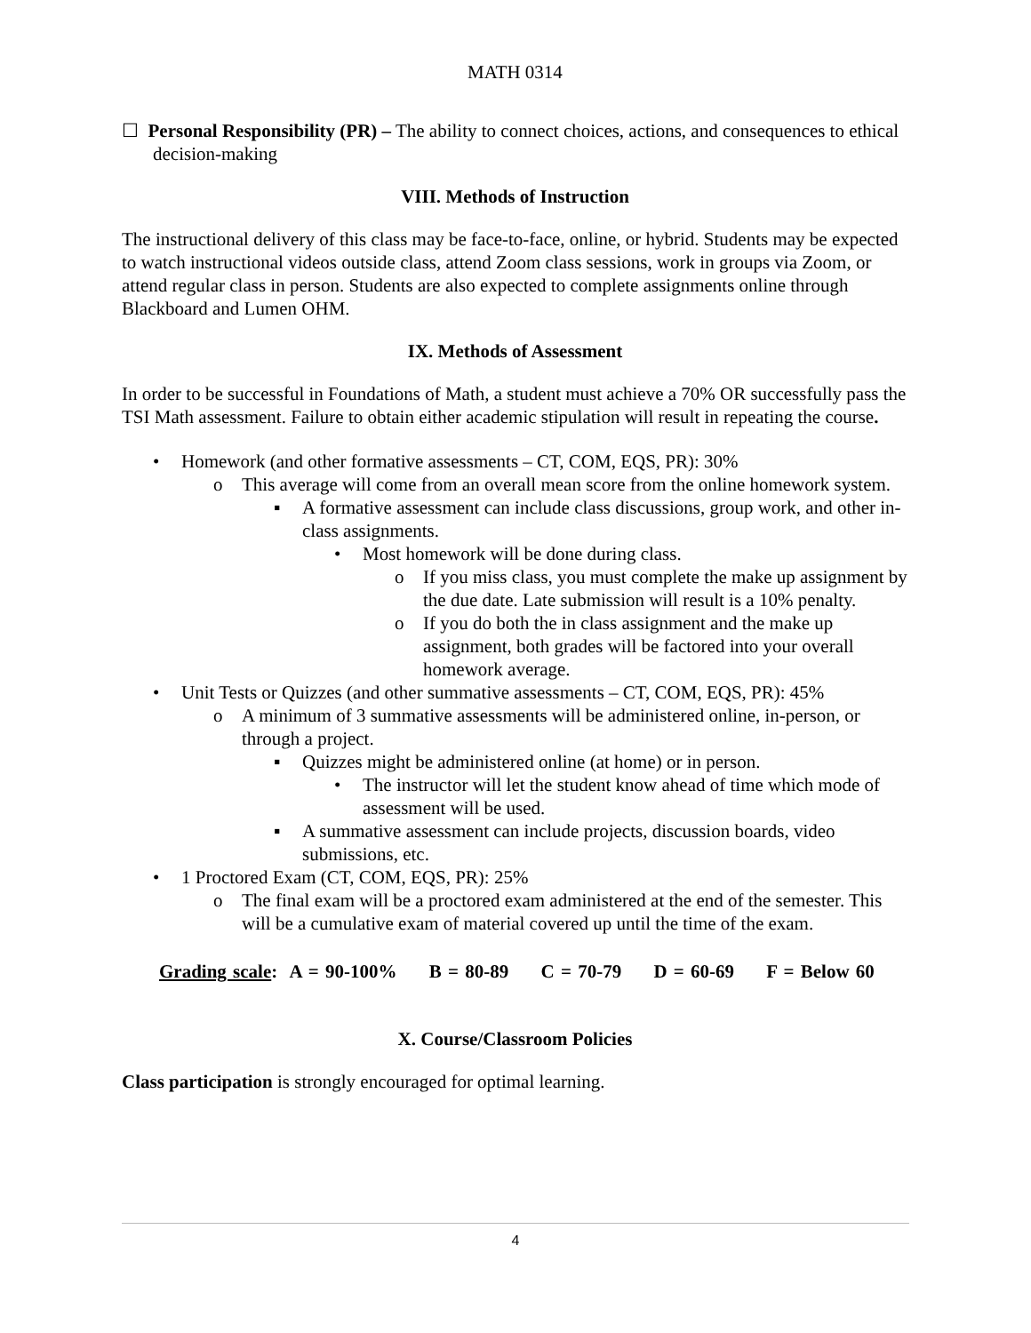MATH 0314
☐ Personal Responsibility (PR) – The ability to connect choices, actions, and consequences to ethical decision-making
VIII. Methods of Instruction
The instructional delivery of this class may be face-to-face, online, or hybrid. Students may be expected to watch instructional videos outside class, attend Zoom class sessions, work in groups via Zoom, or attend regular class in person. Students are also expected to complete assignments online through Blackboard and Lumen OHM.
IX. Methods of Assessment
In order to be successful in Foundations of Math, a student must achieve a 70% OR successfully pass the TSI Math assessment. Failure to obtain either academic stipulation will result in repeating the course.
• Homework (and other formative assessments – CT, COM, EQS, PR): 30%
o This average will come from an overall mean score from the online homework system.
▪ A formative assessment can include class discussions, group work, and other in-class assignments.
• Most homework will be done during class.
o If you miss class, you must complete the make up assignment by the due date. Late submission will result is a 10% penalty.
o If you do both the in class assignment and the make up assignment, both grades will be factored into your overall homework average.
• Unit Tests or Quizzes (and other summative assessments – CT, COM, EQS, PR): 45%
o A minimum of 3 summative assessments will be administered online, in-person, or through a project.
▪ Quizzes might be administered online (at home) or in person.
• The instructor will let the student know ahead of time which mode of assessment will be used.
▪ A summative assessment can include projects, discussion boards, video submissions, etc.
• 1 Proctored Exam (CT, COM, EQS, PR): 25%
o The final exam will be a proctored exam administered at the end of the semester. This will be a cumulative exam of material covered up until the time of the exam.
Grading scale: A = 90-100% B = 80-89 C = 70-79 D = 60-69 F = Below 60
X. Course/Classroom Policies
Class participation is strongly encouraged for optimal learning.
4